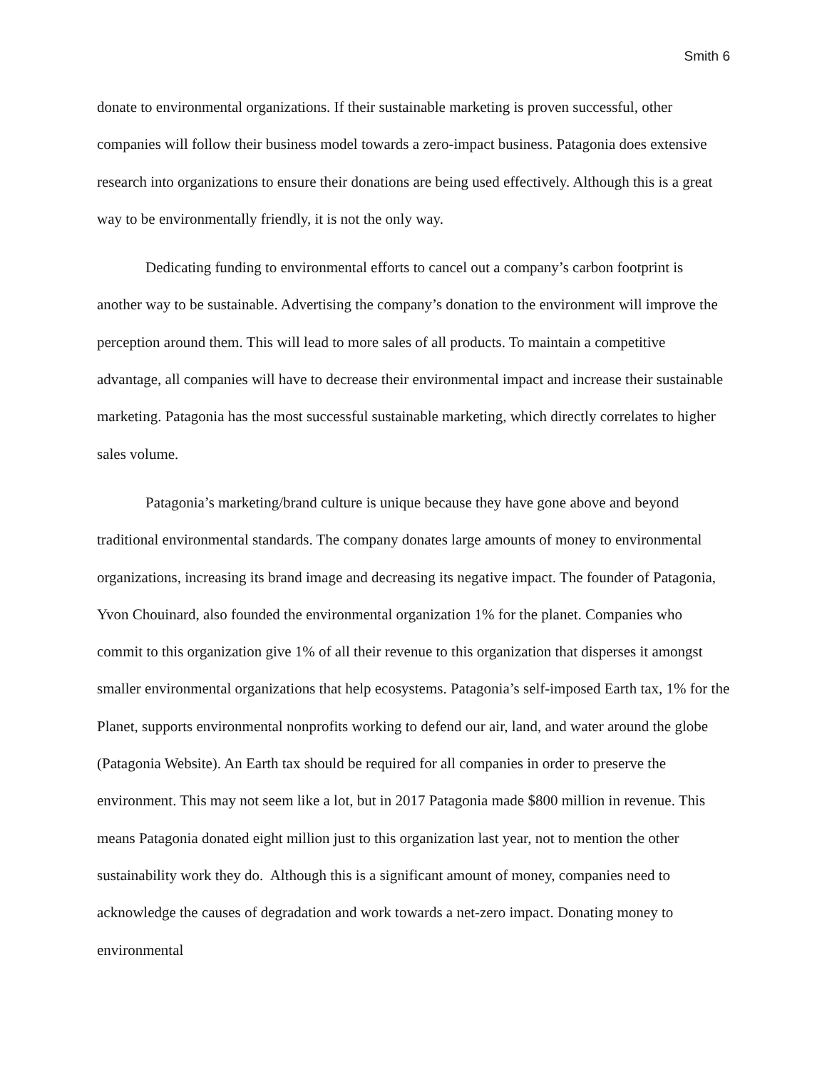Smith 6
donate to environmental organizations. If their sustainable marketing is proven successful, other companies will follow their business model towards a zero-impact business. Patagonia does extensive research into organizations to ensure their donations are being used effectively. Although this is a great way to be environmentally friendly, it is not the only way.
Dedicating funding to environmental efforts to cancel out a company’s carbon footprint is another way to be sustainable. Advertising the company’s donation to the environment will improve the perception around them. This will lead to more sales of all products. To maintain a competitive advantage, all companies will have to decrease their environmental impact and increase their sustainable marketing. Patagonia has the most successful sustainable marketing, which directly correlates to higher sales volume.
Patagonia’s marketing/brand culture is unique because they have gone above and beyond traditional environmental standards. The company donates large amounts of money to environmental organizations, increasing its brand image and decreasing its negative impact. The founder of Patagonia, Yvon Chouinard, also founded the environmental organization 1% for the planet. Companies who commit to this organization give 1% of all their revenue to this organization that disperses it amongst smaller environmental organizations that help ecosystems. Patagonia’s self-imposed Earth tax, 1% for the Planet, supports environmental nonprofits working to defend our air, land, and water around the globe (Patagonia Website). An Earth tax should be required for all companies in order to preserve the environment. This may not seem like a lot, but in 2017 Patagonia made $800 million in revenue. This means Patagonia donated eight million just to this organization last year, not to mention the other sustainability work they do. Although this is a significant amount of money, companies need to acknowledge the causes of degradation and work towards a net-zero impact. Donating money to environmental